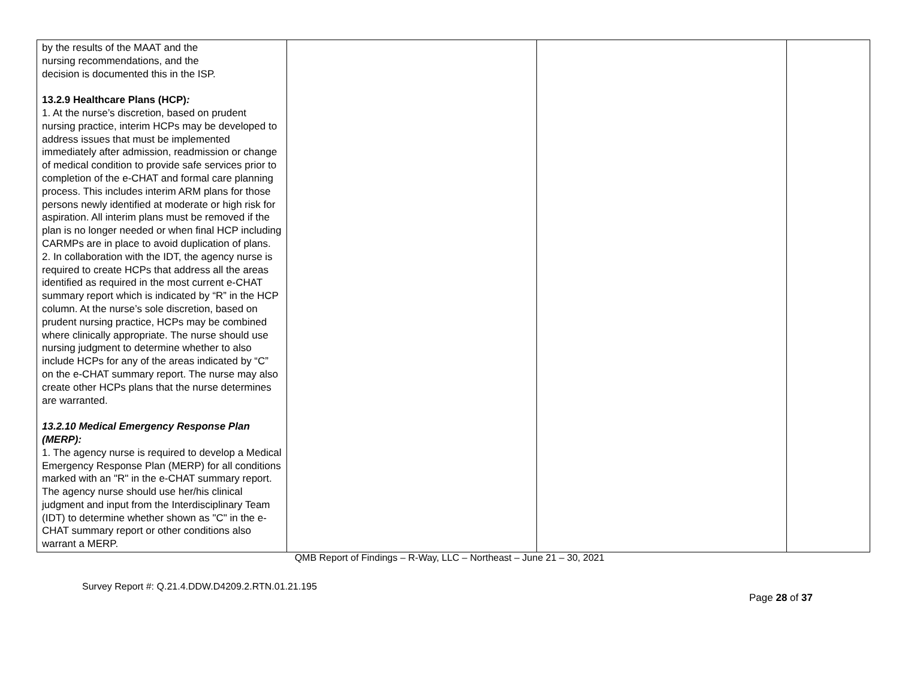| by the results of the MAAT and the nursing recommendations, and the decision is documented this in the ISP. 13.2.9 Healthcare Plans (HCP) : 1. At the nurse’s discretion, based on prudent nursing practice, interim HCPs may be developed to address issues that must be implemented immediately after admission, readmission or change of medical condition to provide safe services prior to completion of the e-CHAT and formal care planning process. This includes interim ARM plans for those persons newly identified at moderate or high risk for aspiration. All interim plans must be removed if the plan is no longer needed or when final HCP including CARMPs are in place to avoid duplication of plans. 2. In collaboration with the IDT, the agency nurse is required to create HCPs that address all the areas identified as required in the most current e-CHAT summary report which is indicated by “R” in the HCP column. At the nurse’s sole discretion, based on prudent nursing practice, HCPs may be combined where clinically appropriate. The nurse should use nursing judgment to determine whether to also include HCPs for any of the areas indicated by “C” on the e-CHAT summary report. The nurse may also create other HCPs plans that the nurse determines are warranted. 13.2.10 Medical Emergency Response Plan (MERP): 1. The agency nurse is required to develop a Medical Emergency Response Plan (MERP) for all conditions marked with an "R" in the e-CHAT summary report. The agency nurse should use her/his clinical judgment and input from the Interdisciplinary Team (IDT) to determine whether shown as "C" in the e-CHAT summary report or other conditions also warrant a MERP. | | | |
QMB Report of Findings – R-Way, LLC – Northeast – June 21 – 30, 2021
Survey Report #: Q.21.4.DDW.D4209.2.RTN.01.21.195
Page 28 of 37